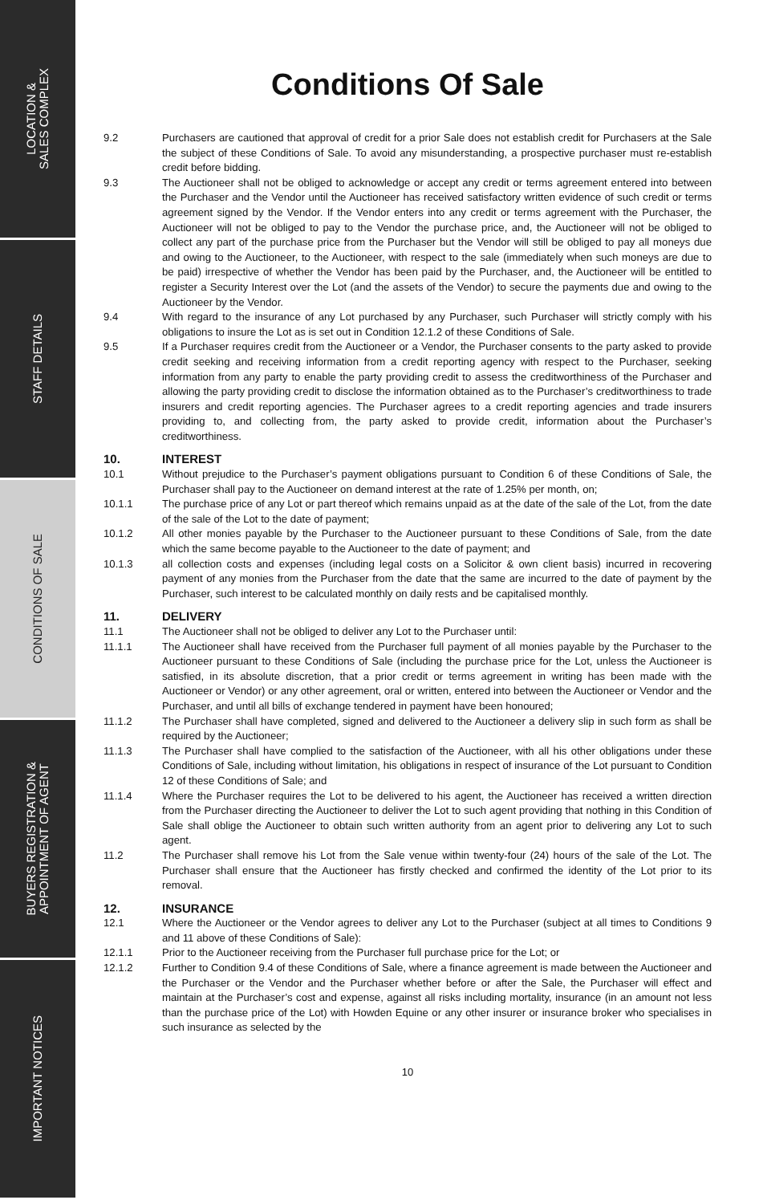LOCATION &
SALES COMPLEX
STAFF DETAILS
CONDITIONS OF SALE
BUYERS REGISTRATION &
APPOINTMENT OF AGENT
IMPORTANT NOTICES
Conditions Of Sale
9.2 Purchasers are cautioned that approval of credit for a prior Sale does not establish credit for Purchasers at the Sale the subject of these Conditions of Sale. To avoid any misunderstanding, a prospective purchaser must re-establish credit before bidding.
9.3 The Auctioneer shall not be obliged to acknowledge or accept any credit or terms agreement entered into between the Purchaser and the Vendor until the Auctioneer has received satisfactory written evidence of such credit or terms agreement signed by the Vendor. If the Vendor enters into any credit or terms agreement with the Purchaser, the Auctioneer will not be obliged to pay to the Vendor the purchase price, and, the Auctioneer will not be obliged to collect any part of the purchase price from the Purchaser but the Vendor will still be obliged to pay all moneys due and owing to the Auctioneer, to the Auctioneer, with respect to the sale (immediately when such moneys are due to be paid) irrespective of whether the Vendor has been paid by the Purchaser, and, the Auctioneer will be entitled to register a Security Interest over the Lot (and the assets of the Vendor) to secure the payments due and owing to the Auctioneer by the Vendor.
9.4 With regard to the insurance of any Lot purchased by any Purchaser, such Purchaser will strictly comply with his obligations to insure the Lot as is set out in Condition 12.1.2 of these Conditions of Sale.
9.5 If a Purchaser requires credit from the Auctioneer or a Vendor, the Purchaser consents to the party asked to provide credit seeking and receiving information from a credit reporting agency with respect to the Purchaser, seeking information from any party to enable the party providing credit to assess the creditworthiness of the Purchaser and allowing the party providing credit to disclose the information obtained as to the Purchaser’s creditworthiness to trade insurers and credit reporting agencies. The Purchaser agrees to a credit reporting agencies and trade insurers providing to, and collecting from, the party asked to provide credit, information about the Purchaser’s creditworthiness.
10. INTEREST
10.1 Without prejudice to the Purchaser’s payment obligations pursuant to Condition 6 of these Conditions of Sale, the Purchaser shall pay to the Auctioneer on demand interest at the rate of 1.25% per month, on;
10.1.1 The purchase price of any Lot or part thereof which remains unpaid as at the date of the sale of the Lot, from the date of the sale of the Lot to the date of payment;
10.1.2 All other monies payable by the Purchaser to the Auctioneer pursuant to these Conditions of Sale, from the date which the same become payable to the Auctioneer to the date of payment; and
10.1.3 all collection costs and expenses (including legal costs on a Solicitor & own client basis) incurred in recovering payment of any monies from the Purchaser from the date that the same are incurred to the date of payment by the Purchaser, such interest to be calculated monthly on daily rests and be capitalised monthly.
11. DELIVERY
11.1 The Auctioneer shall not be obliged to deliver any Lot to the Purchaser until:
11.1.1 The Auctioneer shall have received from the Purchaser full payment of all monies payable by the Purchaser to the Auctioneer pursuant to these Conditions of Sale (including the purchase price for the Lot, unless the Auctioneer is satisfied, in its absolute discretion, that a prior credit or terms agreement in writing has been made with the Auctioneer or Vendor) or any other agreement, oral or written, entered into between the Auctioneer or Vendor and the Purchaser, and until all bills of exchange tendered in payment have been honoured;
11.1.2 The Purchaser shall have completed, signed and delivered to the Auctioneer a delivery slip in such form as shall be required by the Auctioneer;
11.1.3 The Purchaser shall have complied to the satisfaction of the Auctioneer, with all his other obligations under these Conditions of Sale, including without limitation, his obligations in respect of insurance of the Lot pursuant to Condition 12 of these Conditions of Sale; and
11.1.4 Where the Purchaser requires the Lot to be delivered to his agent, the Auctioneer has received a written direction from the Purchaser directing the Auctioneer to deliver the Lot to such agent providing that nothing in this Condition of Sale shall oblige the Auctioneer to obtain such written authority from an agent prior to delivering any Lot to such agent.
11.2 The Purchaser shall remove his Lot from the Sale venue within twenty-four (24) hours of the sale of the Lot. The Purchaser shall ensure that the Auctioneer has firstly checked and confirmed the identity of the Lot prior to its removal.
12. INSURANCE
12.1 Where the Auctioneer or the Vendor agrees to deliver any Lot to the Purchaser (subject at all times to Conditions 9 and 11 above of these Conditions of Sale):
12.1.1 Prior to the Auctioneer receiving from the Purchaser full purchase price for the Lot; or
12.1.2 Further to Condition 9.4 of these Conditions of Sale, where a finance agreement is made between the Auctioneer and the Purchaser or the Vendor and the Purchaser whether before or after the Sale, the Purchaser will effect and maintain at the Purchaser’s cost and expense, against all risks including mortality, insurance (in an amount not less than the purchase price of the Lot) with Howden Equine or any other insurer or insurance broker who specialises in such insurance as selected by the
10